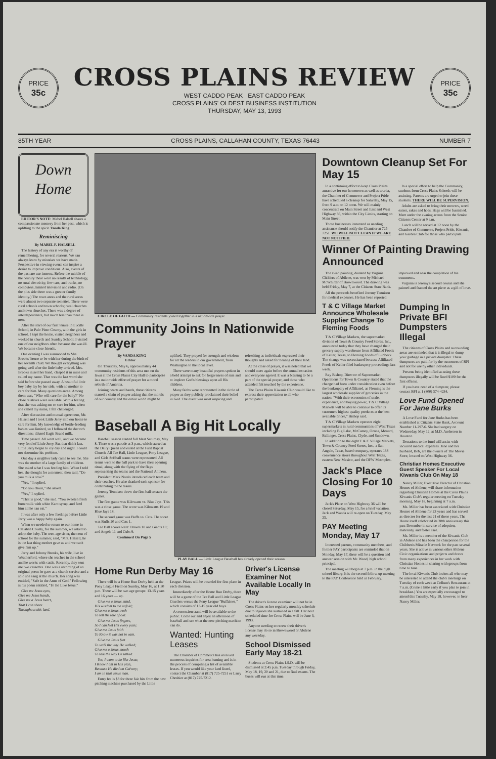PRICE
35c
CROSS PLAINS REVIEW
WEST CADDO PEAK EAST CADDO PEAK
CROSS PLAINS' OLDEST BUSINESS INSTITUTION
THURSDAY, MAY 13, 1993
PRICE
35c
85TH YEAR CROSS PLAINS, CALLAHAN COUNTY, TEXAS 76443 NUMBER 7
Down
Home
EDITOR'S NOTE: Mabel Halsell shares a compassionate memory from her past, which is uplifting to the spirit. Vanda King
Reminiscing
By MABEL F. HALSELL
The history of any era is worthy of remembering, for several reasons. We can always learn by mistakes we have made. Perspective in viewing events can inspire a desire to improve conditions. Also, events of the past are use interest. Before the middle of the century there were no results of technology, no rural electricity, few cars, and trucks, no computers, limited television and radio. (On the plus side there was a greater family identity.) The town areas and the rural areas were almost two separate societies. There were rural schools and town schools; rural churches and town churches. There was a degree of interdependence, but much less than there is now.
After the start of our first tenure in Lucille School, in Palo Pinto County, with the girls in school, I kept the home, visited neighbors and worked in church and Sunday School. I visited one of our neighbors often because she was ill. We became close friends.
One evening I was summoned to Mrs. Brooks' house to be with her during the birth of her seventh child. We thought everything was going well after the little baby arrived. Mrs. Brooks raised her hand, clasped it in mine and called my name. That was the last word she said before she passed away. A beautiful little boy baby lay by her side, with no mother to care for him. Many questions arose. Among them was, "Who will care for the baby?" No close relatives were available. With a feeling that she was asking me to care for him, when she called my name, I felt challenged.
After discussion and mutual agreement, Mr. Halsell and I took Little Jerry into our home to care for him. My knowledge of bottle-feeding babies was limited, so I followed the doctor's directions; diluted Eagle Brand milk.
Time passed. All went well, and we became very fond of Little Jerry. But that didn't last. Little Jerry began to cry day and night. I could not determine his problem.
One day a neighbor lady came to see me. She was the mother of a large family of children. She asked what I was feeding him. When I told her, she thought for a moment, then said, "Do you milk a cow?"
"Yes, " I replied.
"Do you churn," she asked.
"Yes," I replied.
"That is good," she said. "You sweeten fresh buttermilk with white Karo syrup, and feed him all he can eat."
It was after only a few feedings before Little Jerry was a happy baby again.
When we needed to return to our home in Callahan County, for the summer, we asked to adopt the baby. The teen-age sister, then out of school for the summer, said, "Mrs. Halsell, he is the last thing mother gave us and we can't give him up."
Jerry and Johnny Brooks, his wife, live in Weatherford, where she teaches in the school and he works with cattle. Recently, they sent me two cassettes. One was a recording of an original poem he gave at a church service and a solo she sang at the church. Her song was entitled, "Safe in the Arms of God." Following is his poem entitled, "To Be Like Jesus."
Give me Jesus eyes,
Give me Jesus hands,
Give me a Jesus heart,
That I can share
Throughout this land.
CIRCLE OF FAITH — Community residents joined together in a nationwide prayer.
Community Joins In Nationwide Prayer
By VANDA KING
Editor
On Thursday, May 6, approximately 44 community residents of this area met on the lawn at the Cross Plains City Hall to participate in a nationwide effort of prayer for a moral rebirth of America.
Joining hearts and hands, these citizens started a chain of prayer asking that the morals of our country and the entire world might be uplifted. They prayed for strength and wisdom for all the leaders in our government, from Washington to the local level.
There were many beautiful prayers spoken in a bold attempt to ask for forgiveness of sins and to implore God's blessings upon all His children.
Many faiths were represented in the circle of prayer as they publicly proclaimed their belief in God. The event was most inspiring and refreshing as individuals expressed their thoughts and asked for healing of their land.
At the close of prayer, it was noted that we should meet again before the annual occasion and everyone agreed. It was a blessing to be a part of the special prayer, and those who attended felt touched by the experience.
The Cross Plains Kiwanis Club would like to express their appreciation to all who participated.
Baseball A Big Hit Locally
Baseball season started full blast Saturday, May 8. There was a parade at 3 p.m., which started at the Dairy Queen and ended at the First Baptist Church. All Tee Ball, Little League, Pony League, and Girls Softball teams were represented. All teams went to the ball park to have their opening ritual, along with the flying of the flags representing the teams and the National Anthem.
President Mark Norris introduced each team and their coaches. He also thanked each sponsor for contributing to the teams.
Jeremy Tennison threw the first ball to start the games.
The first game was Kilowatts vs. Blue Jays. This was a close game. The score was Kilowatts 19 and Blue Jays 18.
The second game was Buffs vs. Cats. The score was Buffs 20 and Cats 1.
Tee Ball scores were: Braves 18 and Giants 10; and Angels 11 and Cubs 9.
Continued On Page 5
PLAY BALL — Little League Baseball has already opened their season.
Home Run Derby May 16
There will be a Home Run Derby held at the Pony League Field on Sunday, May 16, at 1:30 p.m. There will be two age groups: 13-15 years and 16 years — up.
Give me a Jesus mind,
His wisdom to me unfold;
Give me a Jesus truth
To tell the tale of old.
Give me Jesus fingers,
So I can feel His every pain;
Give me Jesus faith
To Know it was not in vain.
Give me Jesus feet
To walk the way He walked;
Give me a Jesus mouth
To talk the way He talked.
Yes, I want to be like Jesus;
I Know I am in His plan,
Because He died on Calvary;
I am in that Jesus man.
Entry fee is $3 for three fair hits from the new pitching machine purchased by the Little League. Prizes will be awarded for first place in each division.
Immediately after the Home Run Derby, there will be a game of the Tee Ball and Little League Coaches versus the Pony League "Buffaloes," which consists of 13-15 year old boys.
A concession stand will be available to the public. Come out and enjoy an afternoon of baseball and see what the new pitching machine can do.
Wanted: Hunting Leases
The Chamber of Commerce has received numerous inquiries for area hunting and is in the process of compiling a list of available leases. If you would like your land listed, contact the Chamber at (817) 725-7251 or Larry Cheshier at (817) 725-7212.
Driver's License Examiner Not Available Locally In May
The driver's license examiner will not be in Cross Plains on her regularly monthly schedule due to injuries she sustained in a fall. Her next scheduled time for Cross Plains will be June 3, 1993.
Anyone needing to renew their driver's license may do so in Brownwood or Abilene any weekday.
School Dismissed Early May 18-21
Students at Cross Plains I.S.D. will be dismissed at 2:45 p.m. Tuesday through Friday, May 18, 19, 20 and 21, due to final exams. The buses will run at this time.
Downtown Cleanup Set For May 15
In a continuing effort to keep Cross Plains attractive for our hometown as well as tourist, the Chamber of Commerce and Project Pride have scheduled a cleanup for Saturday, May 15, from 9 a.m. to 12 noon. We will mainly concentrate on Main Street and East and West Highway 36, within the City Limits, starting on Main Street.
Those businesses interested or needing assistance should notify the Chamber at 725-7251. WE WILL NOT CLEAN IF WE ARE NOT NOTIFIED.
In a special effort to help the Community, students from Cross Plains Schools will be assisting. Parents are urged to join these students. THERE WILL BE SUPERVISION.
Adults are asked to bring their mowers, weed eaters, rakes and hoes. Bags will be furnished. Meet under the awning across from the Senior Citizens Center at 9 a.m.
Lunch will be served at 12 noon by the Chamber of Commerce, Project Pride, Kiwanis, and Garden Club for those who participate.
Winner Of Painting Drawing Announced
The swan painting, donated by Virginia Childers of Abilene, was won by Michael McWhirter of Brownwood. The drawing was held Friday, May 7, at the Citizens State Bank.
All the proceeds benefited Jeremy Tennison for medical expenses. He has been reported improved and near the completion of his treatments.
Virginia is Jeremy's second cousin and she painted and framed the art piece as a gift of love.
T & C Village Market Announce Wholesale Supplier Change To Fleming Foods
T & C Village Markets, the supermarket division of Town & Country Food Stores, Inc., announced today that they have changed their grocery supply warehouse from Affiliated Foods of Keller, Texas, to Fleming Foods of Lubbock. The change was necessitated because Affiliated Foods of Keller filed bankruptcy proceedings last week.
Ray Bishop, Director of Supermarket Operations for Town & Country stated that the change had been under consideration even before the bankruptcy of Affiliated, as Fleming is the largest wholesale supplier of groceries in the nation. "With their economies of scale, experience, and buying power, T & C Village Markets will be able to continue to offer its customers highest quality products at the best available prices," Bishop said.
T & C Village Markets operates eight supermarkets in rural communities of West Texas including Big Lake, McCamey, Ozona, Menard, Ballinger, Cross Plains, Clyde, and Sundown.
In addition to the eight T & C Village Markets, Town & Country Food Stores, Inc., a San Angelo, Texas, based company, operates 133 convenience stores throughout West Texas, eastern New Mexico, and the DFW Metroplex.
Jack's Place Closing For 10 Days
Jack's Place on West Highway 36 will be closed Saturday, May 15, for a brief vacation. Jack and Wanda will re-open on Tuesday, May 25.
PAY Meeting Monday, May 17
Interested parents, community members, and former PAY participants are reminded that on Monday, May 17, there will be a question and answer session with Mr. Wood, high school principal.
The meeting will begin at 7 p.m. in the high school library. It is the second follow-up meeting to the PAY Conference held in February.
Dumping In Private BFI Dumpsters Illegal
The citizens of Cross Plains and surrounding areas are reminded that it is illegal to dump your garbage in a private dumpster. These dumpsters are paid for by the customers of BFI and not for use by other individuals.
Persons being identified as using these dumpsters illegally will be fined $100 for the first offense.
If you have need of a dumpster, please contact BFI at 1 (800) 374-4234.
Love Fund Opened For Jane Burks
A Love Fund for Jane Burks has been established at Citizens State Bank, Account Number 11-297-6. She had surgery on Wednesday, May 12, at M.D. Anderson in Houston.
Donations to the fund will assist with incurred medical expenses. Jane and her husband, Bob, are the owners of The Movie Store, located on West Highway 36.
Christian Homes Executive Guest Speaker For Local Kiwanis Club On May 18
Nancy Miller, Executive Director of Christian Homes of Abilene, will share information regarding Christian Homes at the Cross Plains Kiwanis Club's regular meeting on Tuesday morning, May 18, beginning at 7 a.m.
Ms. Miller has been associated with Christian Homes of Abilene for 23 years and has served as director for the last 21 of those years. The Home itself celebrated its 30th anniversary this past December in service of adoption, maternity, and foster care.
Ms. Miller is a member of the Kiwanis Club in Abilene and has been the chairperson for the Children's Miracle Network for the past several years. She is active in various other Abilene Civic organizations and projects and draws from many experiences in her work with Christian Homes in sharing with groups from time to time.
The local Kiwanis Club invites all who may be interested to attend the club's meetings on Tuesday of each week at Collum's Restaurant at 7 a.m. (Come a little early if you plan to join in breakfast.) You are especially encouraged to attend this Tuesday, May 18, however, to hear Nancy Miller.